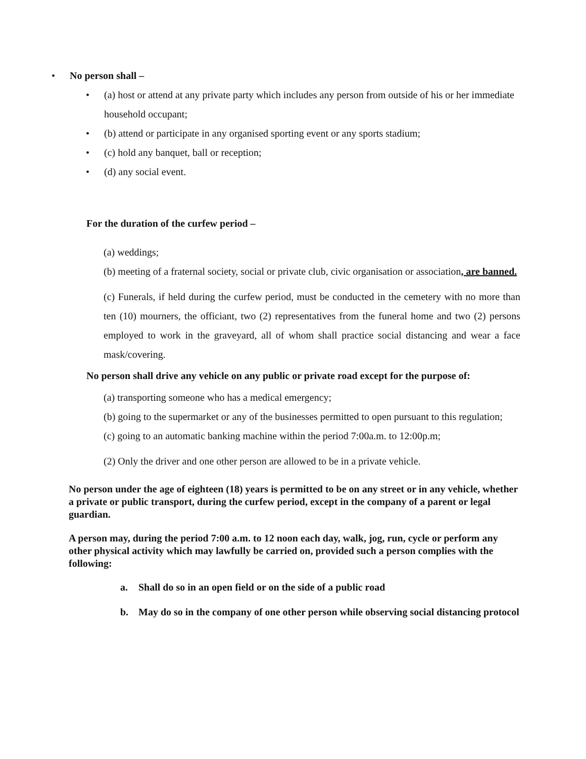• No person shall –
• (a) host or attend at any private party which includes any person from outside of his or her immediate household occupant;
• (b) attend or participate in any organised sporting event or any sports stadium;
• (c) hold any banquet, ball or reception;
• (d) any social event.
For the duration of the curfew period –
(a) weddings;
(b) meeting of a fraternal society, social or private club, civic organisation or association, are banned.
(c) Funerals, if held during the curfew period, must be conducted in the cemetery with no more than ten (10) mourners, the officiant, two (2) representatives from the funeral home and two (2) persons employed to work in the graveyard, all of whom shall practice social distancing and wear a face mask/covering.
No person shall drive any vehicle on any public or private road except for the purpose of:
(a) transporting someone who has a medical emergency;
(b) going to the supermarket or any of the businesses permitted to open pursuant to this regulation;
(c) going to an automatic banking machine within the period 7:00a.m. to 12:00p.m;
(2) Only the driver and one other person are allowed to be in a private vehicle.
No person under the age of eighteen (18) years is permitted to be on any street or in any vehicle, whether a private or public transport, during the curfew period, except in the company of a parent or legal guardian.
A person may, during the period 7:00 a.m. to 12 noon each day, walk, jog, run, cycle or perform any other physical activity which may lawfully be carried on, provided such a person complies with the following:
a. Shall do so in an open field or on the side of a public road
b. May do so in the company of one other person while observing social distancing protocol